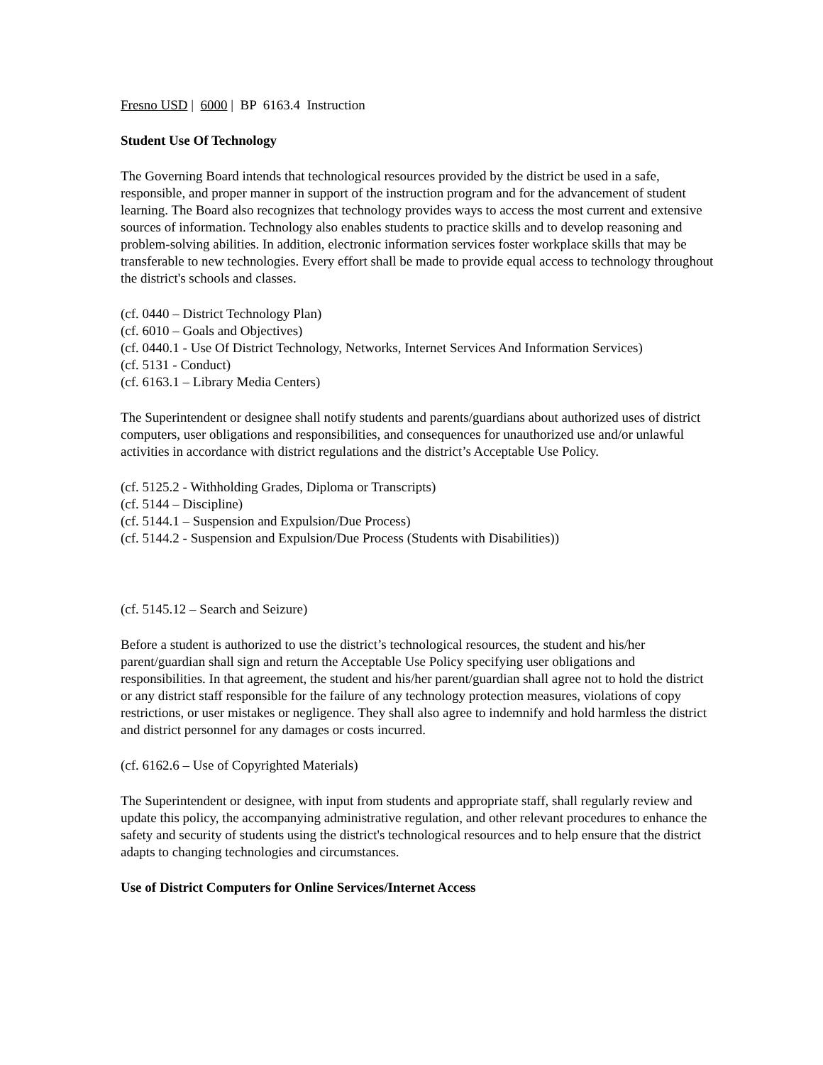Fresno USD | 6000 | BP 6163.4 Instruction
Student Use Of Technology
The Governing Board intends that technological resources provided by the district be used in a safe, responsible, and proper manner in support of the instruction program and for the advancement of student learning. The Board also recognizes that technology provides ways to access the most current and extensive sources of information. Technology also enables students to practice skills and to develop reasoning and problem-solving abilities. In addition, electronic information services foster workplace skills that may be transferable to new technologies. Every effort shall be made to provide equal access to technology throughout the district's schools and classes.
(cf. 0440 – District Technology Plan)
(cf. 6010 – Goals and Objectives)
(cf. 0440.1 - Use Of District Technology, Networks, Internet Services And Information Services)
(cf. 5131 - Conduct)
(cf. 6163.1 – Library Media Centers)
The Superintendent or designee shall notify students and parents/guardians about authorized uses of district computers, user obligations and responsibilities, and consequences for unauthorized use and/or unlawful activities in accordance with district regulations and the district’s Acceptable Use Policy.
(cf. 5125.2 - Withholding Grades, Diploma or Transcripts)
(cf. 5144 – Discipline)
(cf. 5144.1 – Suspension and Expulsion/Due Process)
(cf. 5144.2 - Suspension and Expulsion/Due Process (Students with Disabilities))
(cf. 5145.12 – Search and Seizure)
Before a student is authorized to use the district’s technological resources, the student and his/her parent/guardian shall sign and return the Acceptable Use Policy specifying user obligations and responsibilities. In that agreement, the student and his/her parent/guardian shall agree not to hold the district or any district staff responsible for the failure of any technology protection measures, violations of copy restrictions, or user mistakes or negligence. They shall also agree to indemnify and hold harmless the district and district personnel for any damages or costs incurred.
(cf. 6162.6 – Use of Copyrighted Materials)
The Superintendent or designee, with input from students and appropriate staff, shall regularly review and update this policy, the accompanying administrative regulation, and other relevant procedures to enhance the safety and security of students using the district's technological resources and to help ensure that the district adapts to changing technologies and circumstances.
Use of District Computers for Online Services/Internet Access